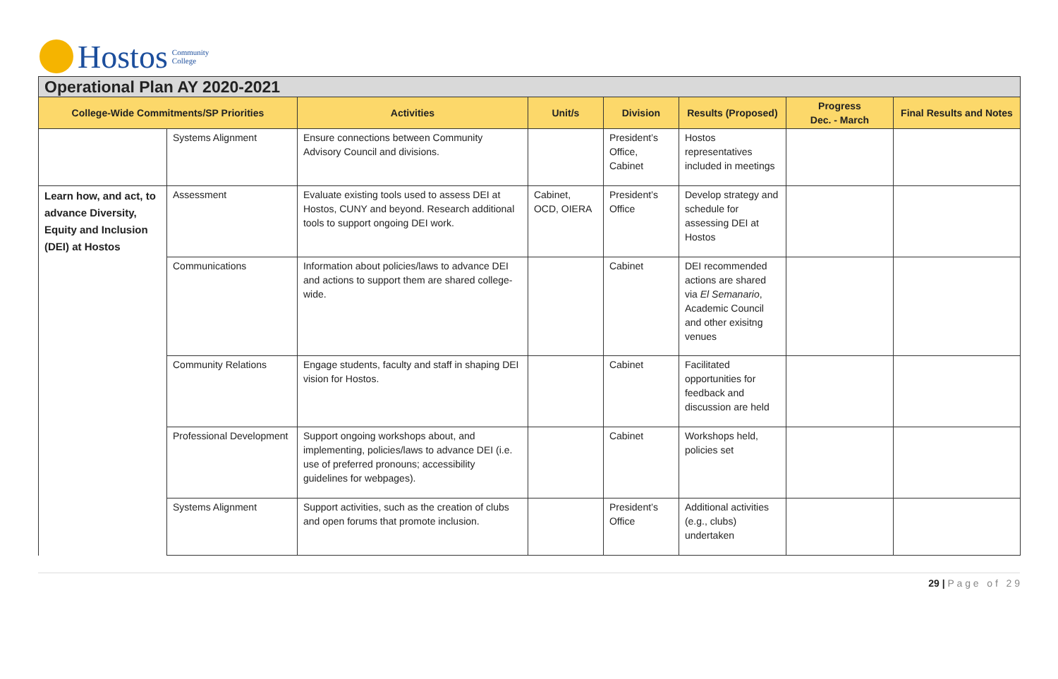Hostos Community
College
| Operational Plan AY 2020-2021 | | | | | | | |
| --- | --- | --- | --- | --- | --- | --- | --- |
| College-Wide Commitments/SP Priorities | | Activities | Unit/s | Division | Results (Proposed) | Progress Dec. - March | Final Results and Notes |
| | Systems Alignment | Ensure connections between Community Advisory Council and divisions. | | President’s Office, Cabinet | Hostos representatives included in meetings | | |
| Learn how, and act, to advance Diversity, Equity and Inclusion (DEI) at Hostos | Assessment | Evaluate existing tools used to assess DEI at Hostos, CUNY and beyond. Research additional tools to support ongoing DEI work. | Cabinet, OCD, OIERA | President’s Office | Develop strategy and schedule for assessing DEI at Hostos | | |
| | Communications | Information about policies/laws to advance DEI and actions to support them are shared college-wide. | | Cabinet | DEI recommended actions are shared via El Semanario , Academic Council and other exisitng venues | | |
| | Community Relations | Engage students, faculty and staff in shaping DEI vision for Hostos. | | Cabinet | Facilitated opportunities for feedback and discussion are held | | |
| | Professional Development | Support ongoing workshops about, and implementing, policies/laws to advance DEI (i.e. use of preferred pronouns; accessibility guidelines for webpages). | | Cabinet | Workshops held, policies set | | |
| | Systems Alignment | Support activities, such as the creation of clubs and open forums that promote inclusion. | | President’s Office | Additional activities (e.g., clubs) undertaken | | |
29 | P a g e o f 2 9